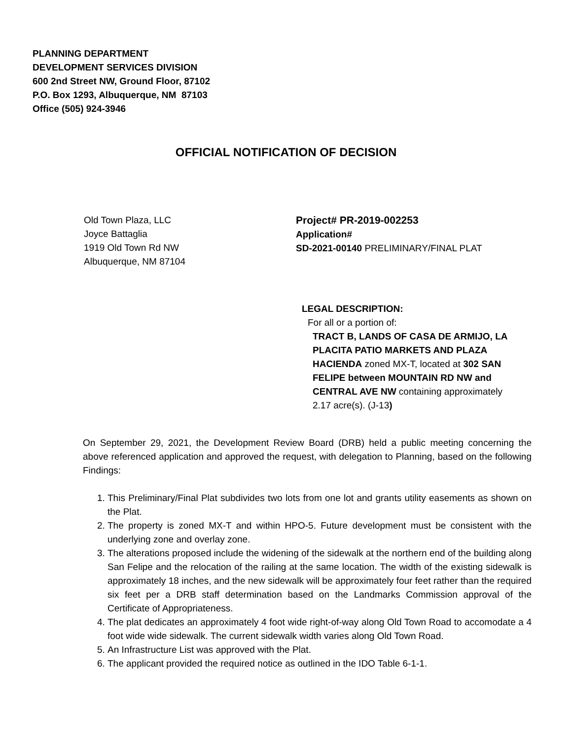PLANNING DEPARTMENT
DEVELOPMENT SERVICES DIVISION
600 2nd Street NW, Ground Floor, 87102
P.O. Box 1293, Albuquerque, NM 87103
Office (505) 924-3946
OFFICIAL NOTIFICATION OF DECISION
Old Town Plaza, LLC
Joyce Battaglia
1919 Old Town Rd NW
Albuquerque, NM 87104
Project# PR-2019-002253
Application#
SD-2021-00140 PRELIMINARY/FINAL PLAT
LEGAL DESCRIPTION:
For all or a portion of:
TRACT B, LANDS OF CASA DE ARMIJO, LA PLACITA PATIO MARKETS AND PLAZA HACIENDA zoned MX-T, located at 302 SAN FELIPE between MOUNTAIN RD NW and CENTRAL AVE NW containing approximately 2.17 acre(s). (J-13)
On September 29, 2021, the Development Review Board (DRB) held a public meeting concerning the above referenced application and approved the request, with delegation to Planning, based on the following Findings:
1. This Preliminary/Final Plat subdivides two lots from one lot and grants utility easements as shown on the Plat.
2. The property is zoned MX-T and within HPO-5. Future development must be consistent with the underlying zone and overlay zone.
3. The alterations proposed include the widening of the sidewalk at the northern end of the building along San Felipe and the relocation of the railing at the same location. The width of the existing sidewalk is approximately 18 inches, and the new sidewalk will be approximately four feet rather than the required six feet per a DRB staff determination based on the Landmarks Commission approval of the Certificate of Appropriateness.
4. The plat dedicates an approximately 4 foot wide right-of-way along Old Town Road to accomodate a 4 foot wide wide sidewalk. The current sidewalk width varies along Old Town Road.
5. An Infrastructure List was approved with the Plat.
6. The applicant provided the required notice as outlined in the IDO Table 6-1-1.